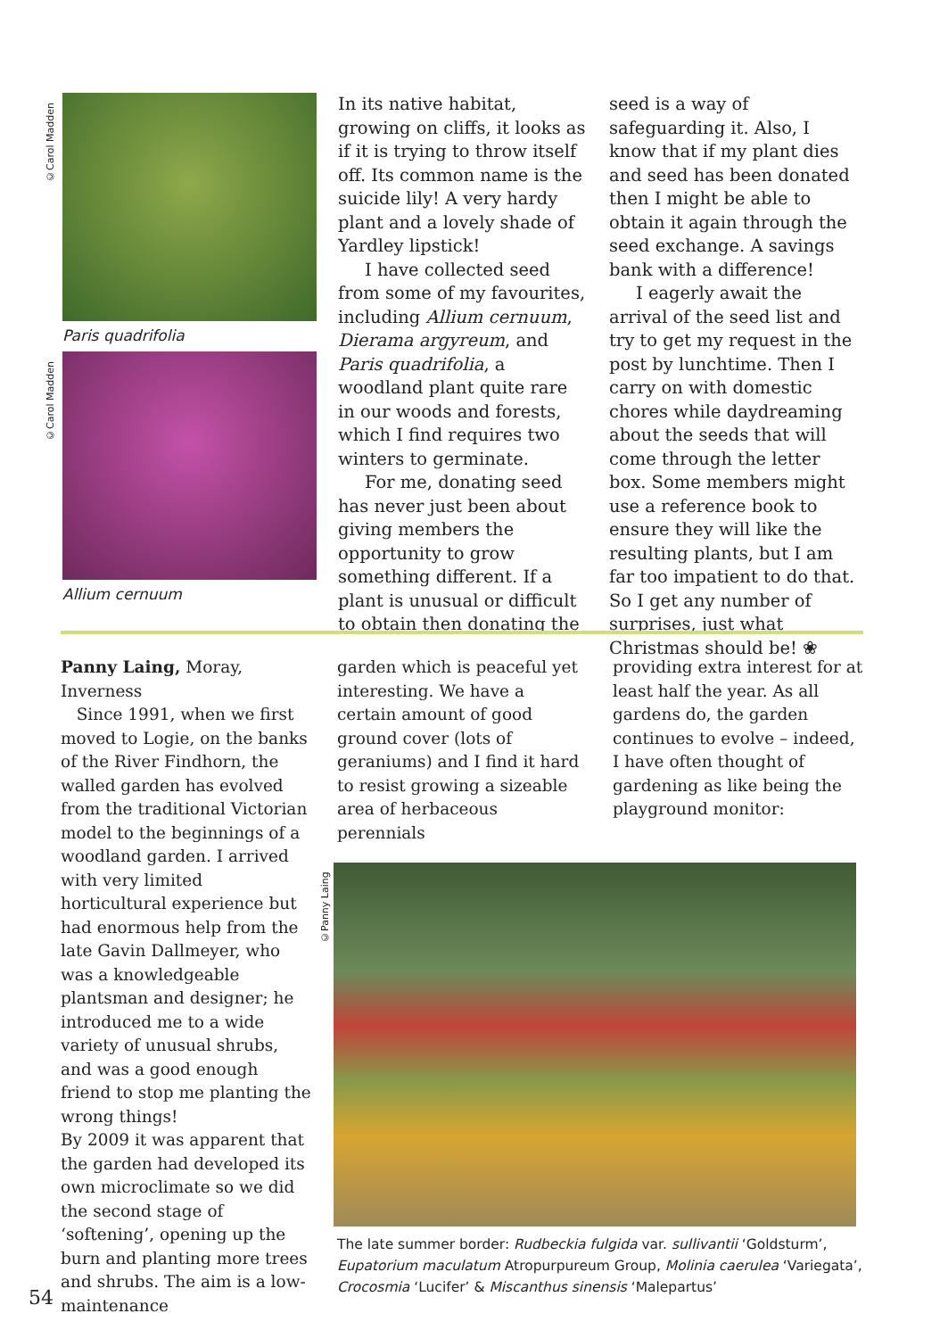©Carol Madden
Paris quadrifolia
©Carol Madden
Allium cernuum
In its native habitat, growing on cliffs, it looks as if it is trying to throw itself off. Its common name is the suicide lily! A very hardy plant and a lovely shade of Yardley lipstick!
I have collected seed from some of my favourites, including Allium cernuum, Dierama argyreum, and Paris quadrifolia, a woodland plant quite rare in our woods and forests, which I find requires two winters to germinate.
For me, donating seed has never just been about giving members the opportunity to grow something different. If a plant is unusual or difficult to obtain then donating the
seed is a way of safeguarding it. Also, I know that if my plant dies and seed has been donated then I might be able to obtain it again through the seed exchange. A savings bank with a difference!
I eagerly await the arrival of the seed list and try to get my request in the post by lunchtime. Then I carry on with domestic chores while daydreaming about the seeds that will come through the letter box. Some members might use a reference book to ensure they will like the resulting plants, but I am far too impatient to do that. So I get any number of surprises, just what Christmas should be! ❀
Panny Laing, Moray, Inverness
Since 1991, when we first moved to Logie, on the banks of the River Findhorn, the walled garden has evolved from the traditional Victorian model to the beginnings of a woodland garden. I arrived with very limited horticultural experience but had enormous help from the late Gavin Dallmeyer, who was a knowledgeable plantsman and designer; he introduced me to a wide variety of unusual shrubs, and was a good enough friend to stop me planting the wrong things!
By 2009 it was apparent that the garden had developed its own microclimate so we did the second stage of ‘softening’, opening up the burn and planting more trees and shrubs. The aim is a low-maintenance
garden which is peaceful yet interesting. We have a certain amount of good ground cover (lots of geraniums) and I find it hard to resist growing a sizeable area of herbaceous perennials
providing extra interest for at least half the year. As all gardens do, the garden continues to evolve – indeed, I have often thought of gardening as like being the playground monitor:
©Panny Laing
The late summer border: Rudbeckia fulgida var. sullivantii ‘Goldsturm’, Eupatorium maculatum Atropurpureum Group, Molinia caerulea ‘Variegata’, Crocosmia ‘Lucifer’ & Miscanthus sinensis ‘Malepartus’
54